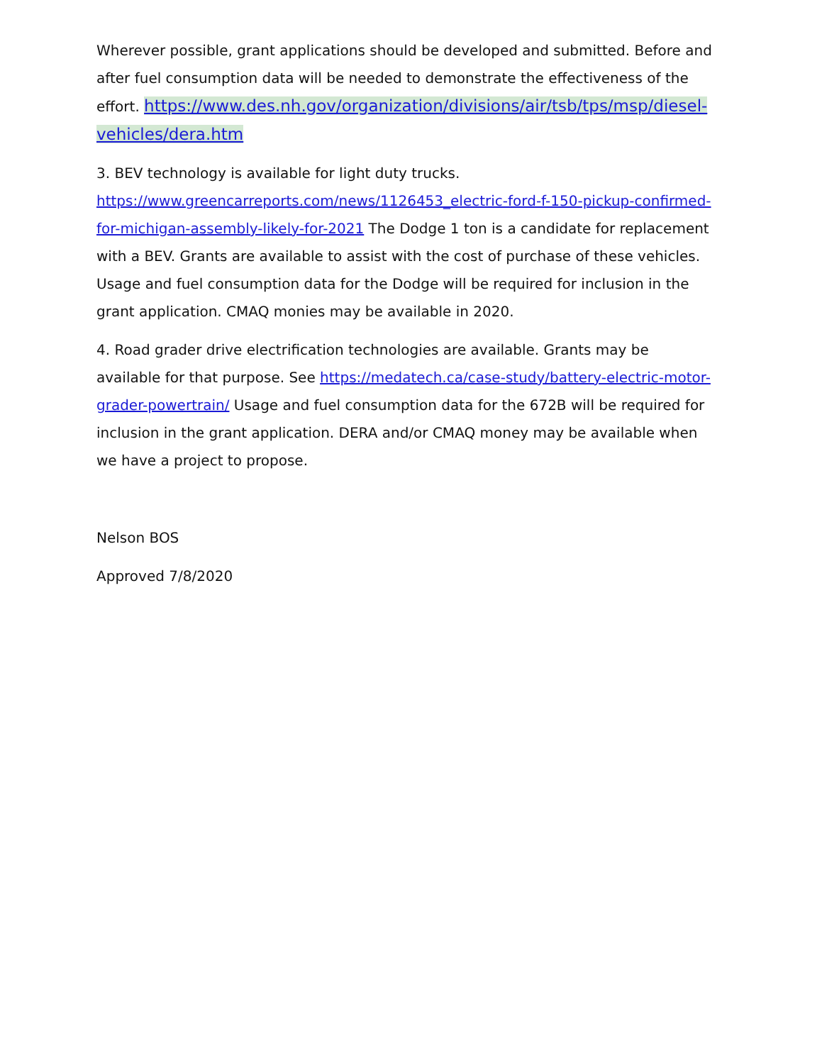Wherever possible, grant applications should be developed and submitted. Before and after fuel consumption data will be needed to demonstrate the effectiveness of the effort. https://www.des.nh.gov/organization/divisions/air/tsb/tps/msp/diesel-vehicles/dera.htm
3. BEV technology is available for light duty trucks. https://www.greencarreports.com/news/1126453_electric-ford-f-150-pickup-confirmed-for-michigan-assembly-likely-for-2021 The Dodge 1 ton is a candidate for replacement with a BEV. Grants are available to assist with the cost of purchase of these vehicles. Usage and fuel consumption data for the Dodge will be required for inclusion in the grant application. CMAQ monies may be available in 2020.
4. Road grader drive electrification technologies are available. Grants may be available for that purpose. See https://medatech.ca/case-study/battery-electric-motor-grader-powertrain/ Usage and fuel consumption data for the 672B will be required for inclusion in the grant application. DERA and/or CMAQ money may be available when we have a project to propose.
Nelson BOS
Approved 7/8/2020